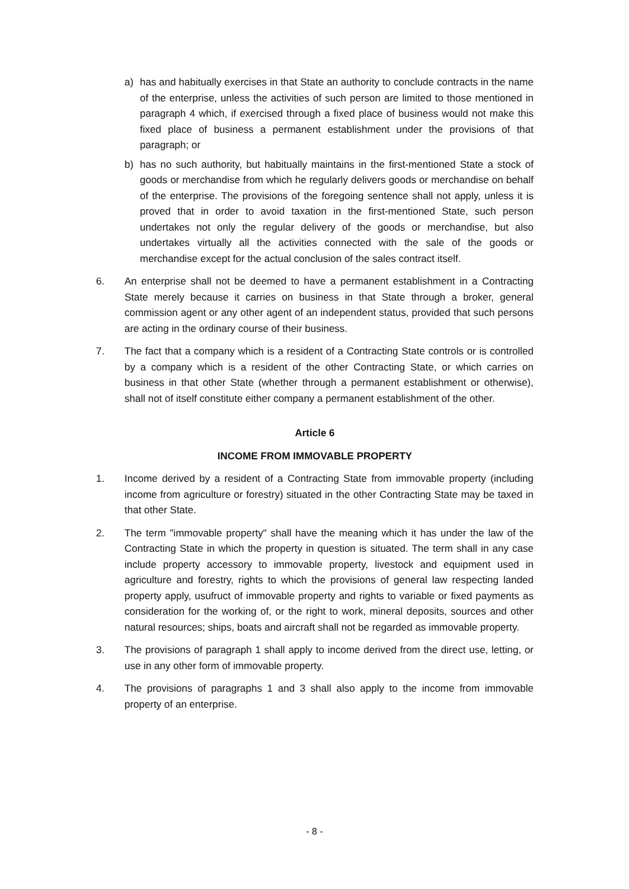a) has and habitually exercises in that State an authority to conclude contracts in the name of the enterprise, unless the activities of such person are limited to those mentioned in paragraph 4 which, if exercised through a fixed place of business would not make this fixed place of business a permanent establishment under the provisions of that paragraph; or
b) has no such authority, but habitually maintains in the first-mentioned State a stock of goods or merchandise from which he regularly delivers goods or merchandise on behalf of the enterprise. The provisions of the foregoing sentence shall not apply, unless it is proved that in order to avoid taxation in the first-mentioned State, such person undertakes not only the regular delivery of the goods or merchandise, but also undertakes virtually all the activities connected with the sale of the goods or merchandise except for the actual conclusion of the sales contract itself.
6. An enterprise shall not be deemed to have a permanent establishment in a Contracting State merely because it carries on business in that State through a broker, general commission agent or any other agent of an independent status, provided that such persons are acting in the ordinary course of their business.
7. The fact that a company which is a resident of a Contracting State controls or is controlled by a company which is a resident of the other Contracting State, or which carries on business in that other State (whether through a permanent establishment or otherwise), shall not of itself constitute either company a permanent establishment of the other.
Article 6
INCOME FROM IMMOVABLE PROPERTY
1. Income derived by a resident of a Contracting State from immovable property (including income from agriculture or forestry) situated in the other Contracting State may be taxed in that other State.
2. The term "immovable property" shall have the meaning which it has under the law of the Contracting State in which the property in question is situated. The term shall in any case include property accessory to immovable property, livestock and equipment used in agriculture and forestry, rights to which the provisions of general law respecting landed property apply, usufruct of immovable property and rights to variable or fixed payments as consideration for the working of, or the right to work, mineral deposits, sources and other natural resources; ships, boats and aircraft shall not be regarded as immovable property.
3. The provisions of paragraph 1 shall apply to income derived from the direct use, letting, or use in any other form of immovable property.
4. The provisions of paragraphs 1 and 3 shall also apply to the income from immovable property of an enterprise.
- 8 -